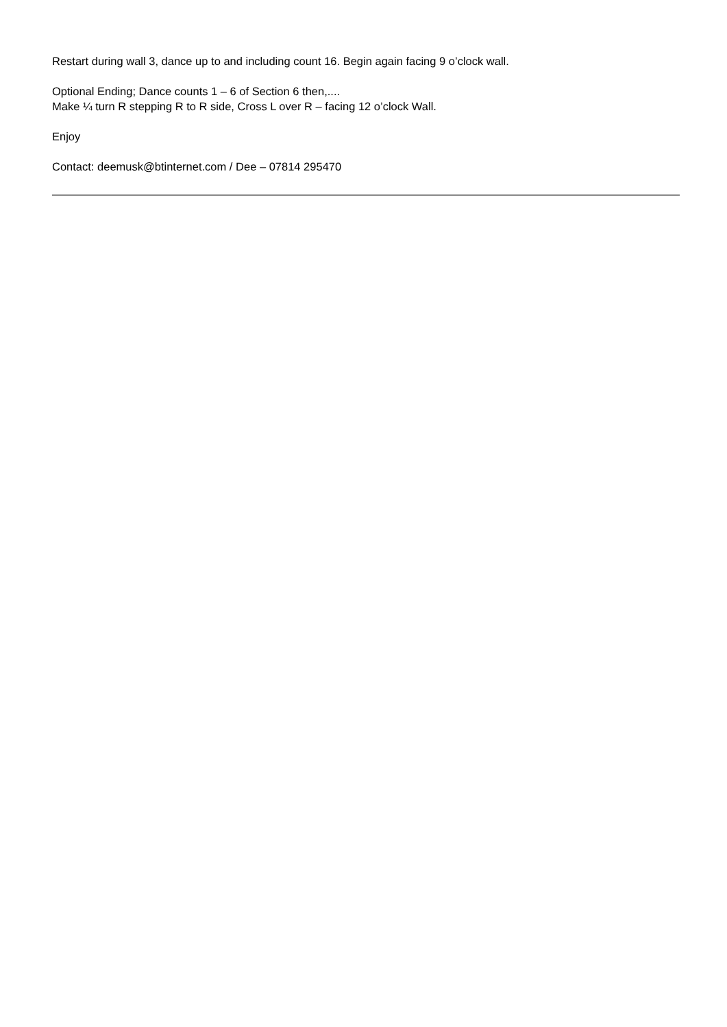Restart during wall 3, dance up to and including count 16. Begin again facing 9 o’clock wall.
Optional Ending; Dance counts 1 – 6 of Section 6 then,....
Make ¼ turn R stepping R to R side, Cross L over R – facing 12 o’clock Wall.
Enjoy
Contact: deemusk@btinternet.com / Dee – 07814 295470